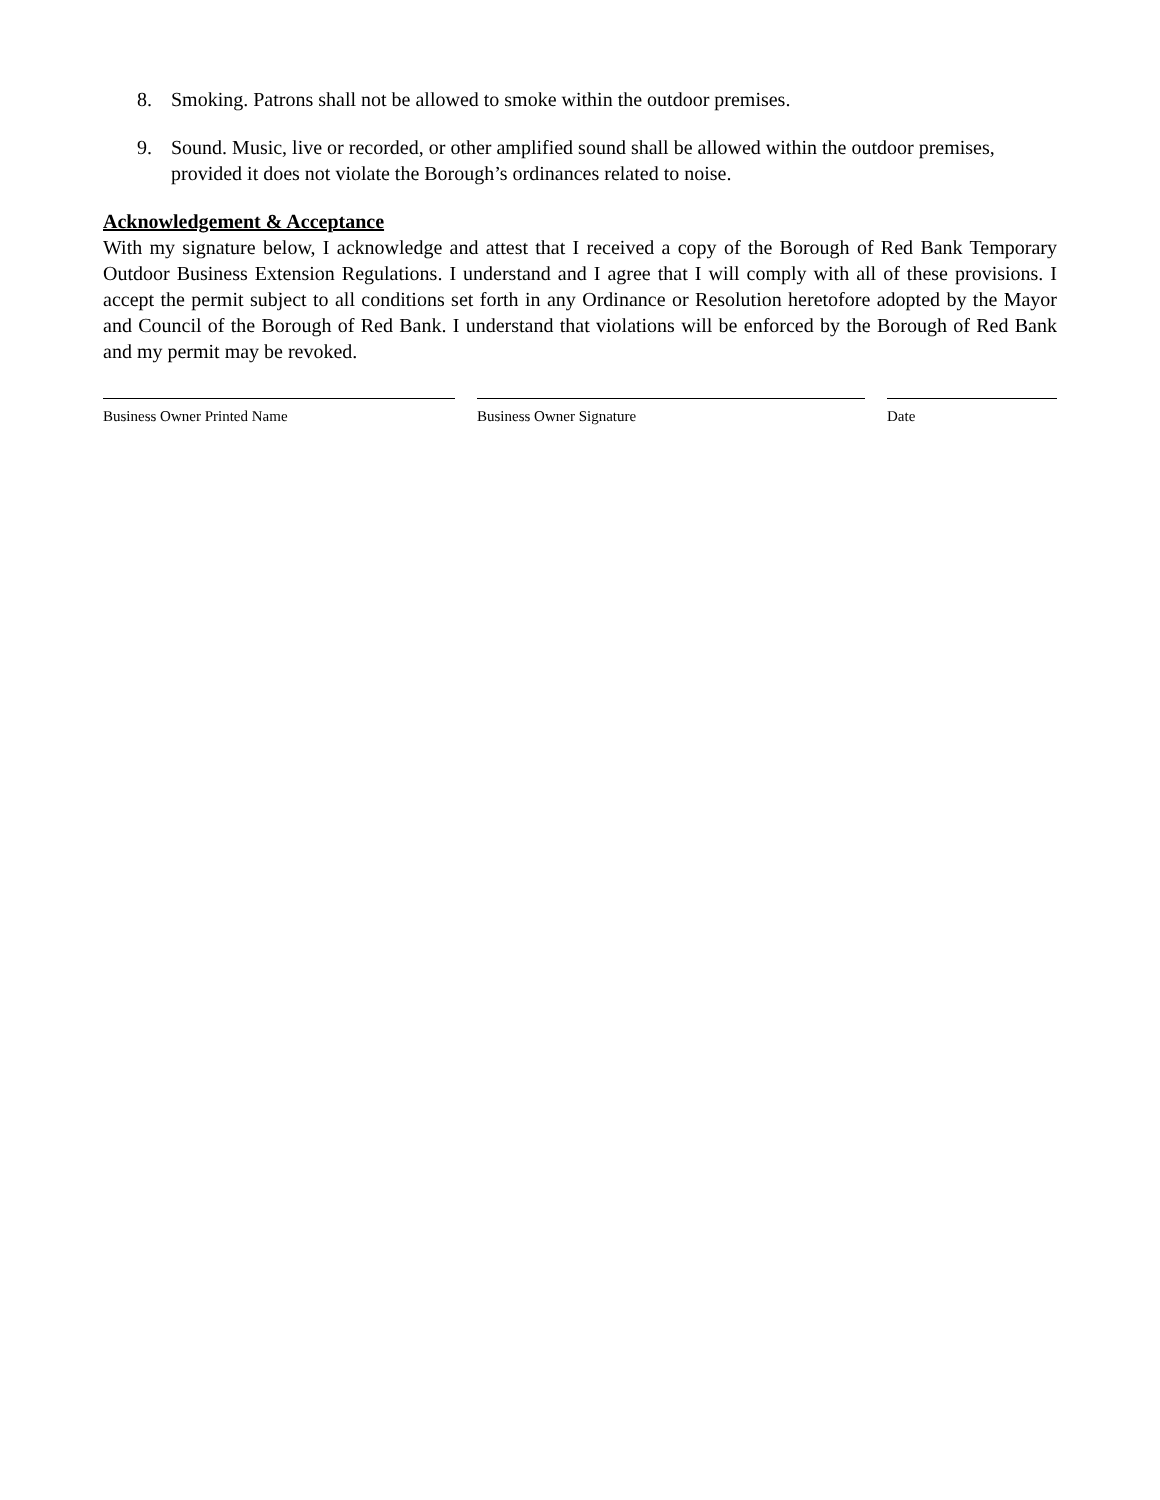8. Smoking. Patrons shall not be allowed to smoke within the outdoor premises.
9. Sound. Music, live or recorded, or other amplified sound shall be allowed within the outdoor premises, provided it does not violate the Borough’s ordinances related to noise.
Acknowledgement & Acceptance
With my signature below, I acknowledge and attest that I received a copy of the Borough of Red Bank Temporary Outdoor Business Extension Regulations. I understand and I agree that I will comply with all of these provisions. I accept the permit subject to all conditions set forth in any Ordinance or Resolution heretofore adopted by the Mayor and Council of the Borough of Red Bank. I understand that violations will be enforced by the Borough of Red Bank and my permit may be revoked.
Business Owner Printed Name Business Owner Signature Date